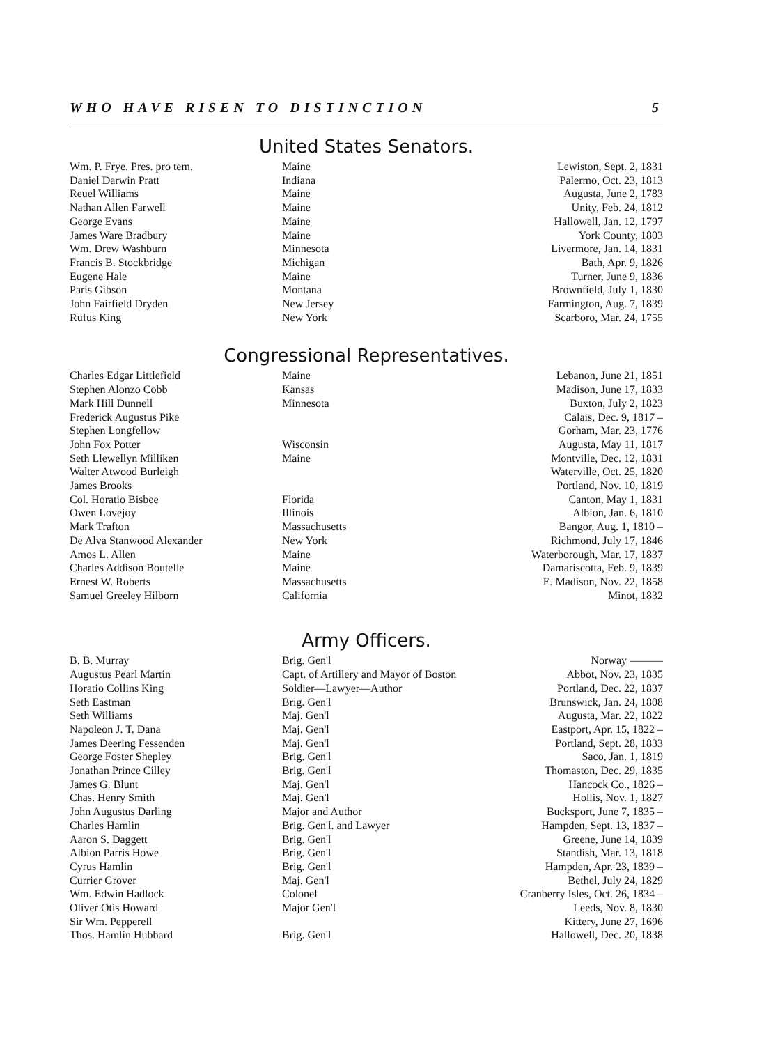WHO HAVE RISEN TO DISTINCTION 5
United States Senators.
| Wm. P. Frye. Pres. pro tem. | Maine | Lewiston, Sept. 2, 1831 |
| Daniel Darwin Pratt | Indiana | Palermo, Oct. 23, 1813 |
| Reuel Williams | Maine | Augusta, June 2, 1783 |
| Nathan Allen Farwell | Maine | Unity, Feb. 24, 1812 |
| George Evans | Maine | Hallowell, Jan. 12, 1797 |
| James Ware Bradbury | Maine | York County, 1803 |
| Wm. Drew Washburn | Minnesota | Livermore, Jan. 14, 1831 |
| Francis B. Stockbridge | Michigan | Bath, Apr. 9, 1826 |
| Eugene Hale | Maine | Turner, June 9, 1836 |
| Paris Gibson | Montana | Brownfield, July 1, 1830 |
| John Fairfield Dryden | New Jersey | Farmington, Aug. 7, 1839 |
| Rufus King | New York | Scarboro, Mar. 24, 1755 |
Congressional Representatives.
| Charles Edgar Littlefield | Maine | Lebanon, June 21, 1851 |
| Stephen Alonzo Cobb | Kansas | Madison, June 17, 1833 |
| Mark Hill Dunnell | Minnesota | Buxton, July 2, 1823 |
| Frederick Augustus Pike | | Calais, Dec. 9, 1817 – |
| Stephen Longfellow | | Gorham, Mar. 23, 1776 |
| John Fox Potter | Wisconsin | Augusta, May 11, 1817 |
| Seth Llewellyn Milliken | Maine | Montville, Dec. 12, 1831 |
| Walter Atwood Burleigh | | Waterville, Oct. 25, 1820 |
| James Brooks | | Portland, Nov. 10, 1819 |
| Col. Horatio Bisbee | Florida | Canton, May 1, 1831 |
| Owen Lovejoy | Illinois | Albion, Jan. 6, 1810 |
| Mark Trafton | Massachusetts | Bangor, Aug. 1, 1810 – |
| De Alva Stanwood Alexander | New York | Richmond, July 17, 1846 |
| Amos L. Allen | Maine | Waterborough, Mar. 17, 1837 |
| Charles Addison Boutelle | Maine | Damariscotta, Feb. 9, 1839 |
| Ernest W. Roberts | Massachusetts | E. Madison, Nov. 22, 1858 |
| Samuel Greeley Hilborn | California | Minot, 1832 |
Army Officers.
| B. B. Murray | Brig. Gen'l | Norway ——— |
| Augustus Pearl Martin | Capt. of Artillery and Mayor of Boston | Abbot, Nov. 23, 1835 |
| Horatio Collins King | Soldier—Lawyer—Author | Portland, Dec. 22, 1837 |
| Seth Eastman | Brig. Gen'l | Brunswick, Jan. 24, 1808 |
| Seth Williams | Maj. Gen'l | Augusta, Mar. 22, 1822 |
| Napoleon J. T. Dana | Maj. Gen'l | Eastport, Apr. 15, 1822 – |
| James Deering Fessenden | Maj. Gen'l | Portland, Sept. 28, 1833 |
| George Foster Shepley | Brig. Gen'l | Saco, Jan. 1, 1819 |
| Jonathan Prince Cilley | Brig. Gen'l | Thomaston, Dec. 29, 1835 |
| James G. Blunt | Maj. Gen'l | Hancock Co., 1826 – |
| Chas. Henry Smith | Maj. Gen'l | Hollis, Nov. 1, 1827 |
| John Augustus Darling | Major and Author | Bucksport, June 7, 1835 – |
| Charles Hamlin | Brig. Gen'l. and Lawyer | Hampden, Sept. 13, 1837 – |
| Aaron S. Daggett | Brig. Gen'l | Greene, June 14, 1839 |
| Albion Parris Howe | Brig. Gen'l | Standish, Mar. 13, 1818 |
| Cyrus Hamlin | Brig. Gen'l | Hampden, Apr. 23, 1839 – |
| Currier Grover | Maj. Gen'l | Bethel, July 24, 1829 |
| Wm. Edwin Hadlock | Colonel | Cranberry Isles, Oct. 26, 1834 – |
| Oliver Otis Howard | Major Gen'l | Leeds, Nov. 8, 1830 |
| Sir Wm. Pepperell | | Kittery, June 27, 1696 |
| Thos. Hamlin Hubbard | Brig. Gen'l | Hallowell, Dec. 20, 1838 |